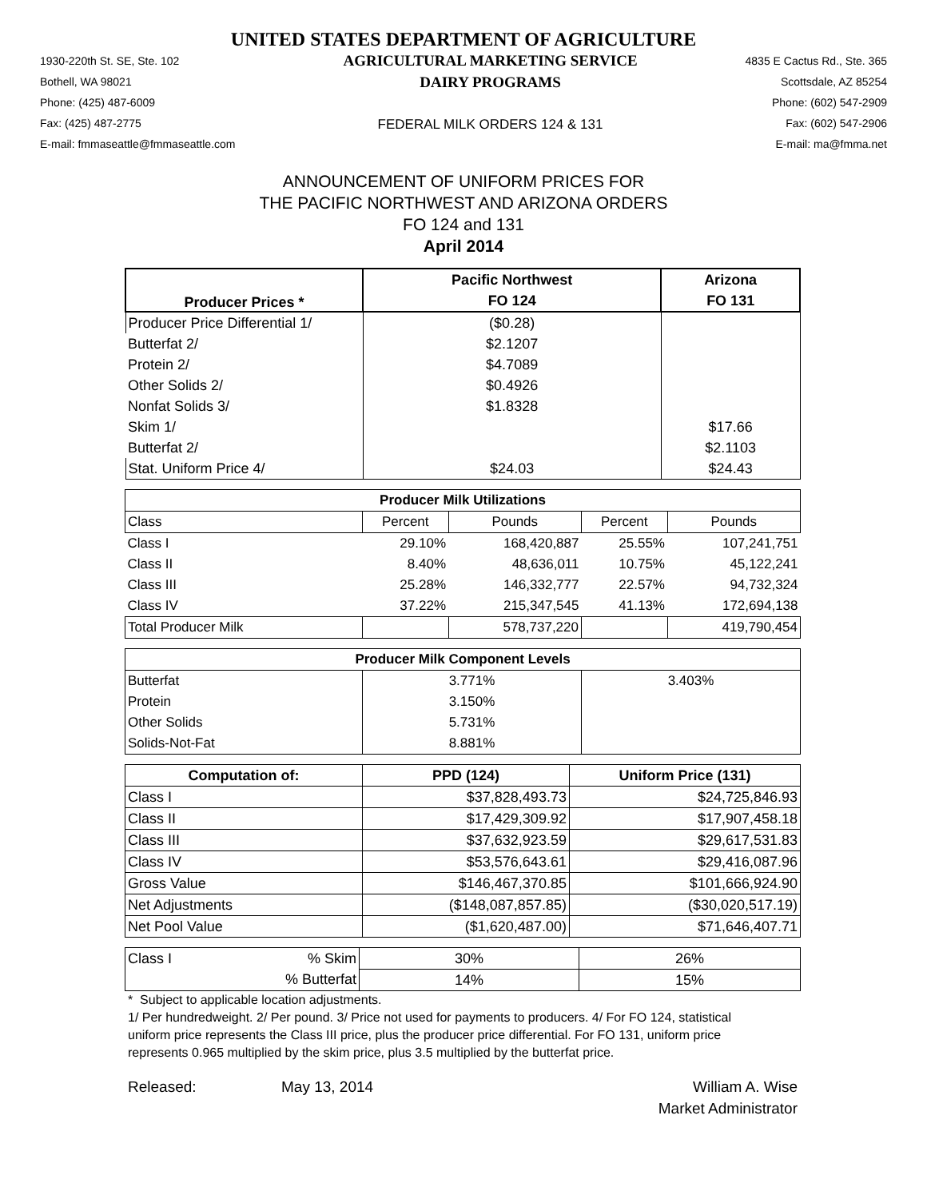UNITED STATES DEPARTMENT OF AGRICULTURE
1930-220th St. SE, Ste. 102
Bothell, WA 98021
Phone: (425) 487-6009
Fax: (425) 487-2775
E-mail: fmmaseattle@fmmaseattle.com AGRICULTURAL MARKETING SERVICE
DAIRY PROGRAMS
FEDERAL MILK ORDERS 124 & 131 4835 E Cactus Rd., Ste. 365
Scottsdale, AZ 85254
Phone: (602) 547-2909
Fax: (602) 547-2906
E-mail: ma@fmma.net
ANNOUNCEMENT OF UNIFORM PRICES FOR
THE PACIFIC NORTHWEST AND ARIZONA ORDERS
FO 124 and 131
April 2014
| Producer Prices * | Pacific Northwest | Arizona |
| --- | --- | --- |
| | FO 124 | FO 131 |
| Producer Price Differential 1/ | ($0.28) | |
| Butterfat 2/ | $2.1207 | |
| Protein 2/ | $4.7089 | |
| Other Solids 2/ | $0.4926 | |
| Nonfat Solids 3/ | $1.8328 | |
| Skim 1/ | | $17.66 |
| Butterfat 2/ | | $2.1103 |
| Stat. Uniform Price 4/ | $24.03 | $24.43 |
| Producer Milk Utilizations | | | | |
| --- | --- | --- | --- | --- |
| Class | Percent | Pounds | Percent | Pounds |
| Class I | 29.10% | 168,420,887 | 25.55% | 107,241,751 |
| Class II | 8.40% | 48,636,011 | 10.75% | 45,122,241 |
| Class III | 25.28% | 146,332,777 | 22.57% | 94,732,324 |
| Class IV | 37.22% | 215,347,545 | 41.13% | 172,694,138 |
| Total Producer Milk | | 578,737,220 | | 419,790,454 |
| Producer Milk Component Levels | | |
| --- | --- | --- |
| Butterfat | 3.771% | 3.403% |
| Protein | 3.150% | |
| Other Solids | 5.731% | |
| Solids-Not-Fat | 8.881% | |
| Computation of: | PPD (124) | Uniform Price (131) |
| --- | --- | --- |
| Class I | $37,828,493.73 | $24,725,846.93 |
| Class II | $17,429,309.92 | $17,907,458.18 |
| Class III | $37,632,923.59 | $29,617,531.83 |
| Class IV | $53,576,643.61 | $29,416,087.96 |
| Gross Value | $146,467,370.85 | $101,666,924.90 |
| Net Adjustments | ($148,087,857.85) | ($30,020,517.19) |
| Net Pool Value | ($1,620,487.00) | $71,646,407.71 |
| Class I | % Skim | 30% | 26% |
| | % Butterfat | 14% | 15% |
* Subject to applicable location adjustments.
1/ Per hundredweight. 2/ Per pound. 3/ Price not used for payments to producers. 4/ For FO 124, statistical uniform price represents the Class III price, plus the producer price differential. For FO 131, uniform price represents 0.965 multiplied by the skim price, plus 3.5 multiplied by the butterfat price.
Released: May 13, 2014 William A. Wise
Market Administrator